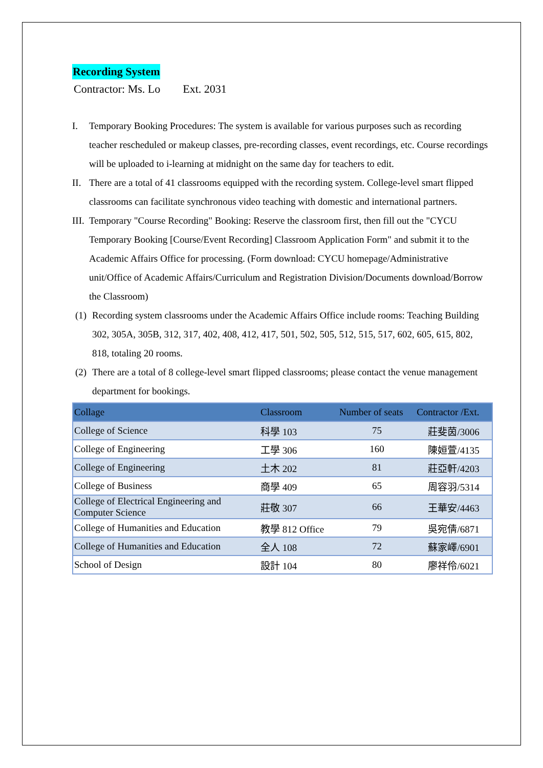Recording System
Contractor: Ms. Lo Ext. 2031
I. Temporary Booking Procedures: The system is available for various purposes such as recording teacher rescheduled or makeup classes, pre-recording classes, event recordings, etc. Course recordings will be uploaded to i-learning at midnight on the same day for teachers to edit.
II. There are a total of 41 classrooms equipped with the recording system. College-level smart flipped classrooms can facilitate synchronous video teaching with domestic and international partners.
III. Temporary "Course Recording" Booking: Reserve the classroom first, then fill out the "CYCU Temporary Booking [Course/Event Recording] Classroom Application Form" and submit it to the Academic Affairs Office for processing. (Form download: CYCU homepage/Administrative unit/Office of Academic Affairs/Curriculum and Registration Division/Documents download/Borrow the Classroom)
(1) Recording system classrooms under the Academic Affairs Office include rooms: Teaching Building 302, 305A, 305B, 312, 317, 402, 408, 412, 417, 501, 502, 505, 512, 515, 517, 602, 605, 615, 802, 818, totaling 20 rooms.
(2) There are a total of 8 college-level smart flipped classrooms; please contact the venue management department for bookings.
| Collage | Classroom | Number of seats | Contractor /Ext. |
| --- | --- | --- | --- |
| College of Science | 科學 103 | 75 | 莊斐茵/3006 |
| College of Engineering | 工學 306 | 160 | 陳姮萱/4135 |
| College of Engineering | 土木 202 | 81 | 莊亞軒/4203 |
| College of Business | 商學 409 | 65 | 周容羽/5314 |
| College of Electrical Engineering and Computer Science | 莊敬 307 | 66 | 王華安/4463 |
| College of Humanities and Education | 教學 812 Office | 79 | 吳宛倩/6871 |
| College of Humanities and Education | 全人 108 | 72 | 蘇家嶧/6901 |
| School of Design | 設計 104 | 80 | 廖祥伶/6021 |